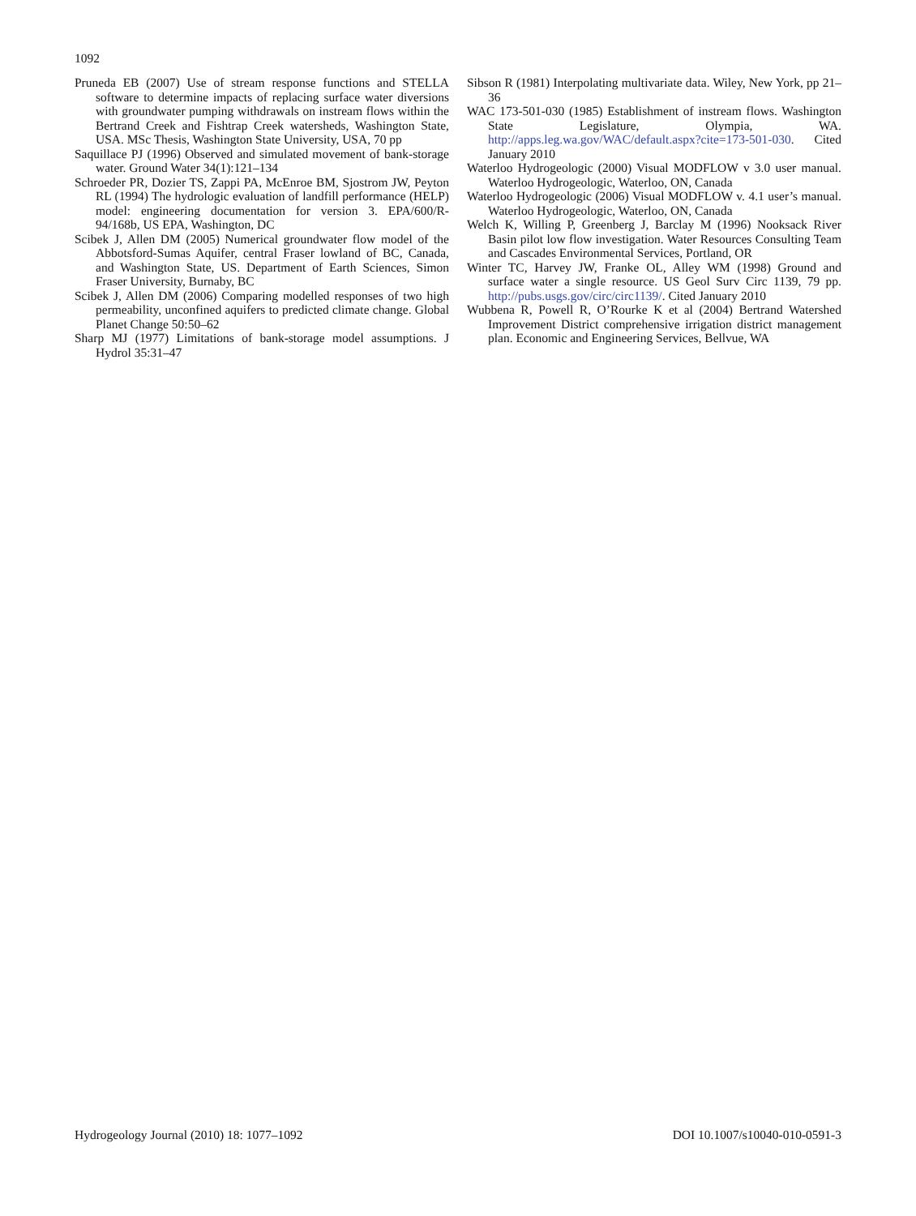1092
Pruneda EB (2007) Use of stream response functions and STELLA software to determine impacts of replacing surface water diversions with groundwater pumping withdrawals on instream flows within the Bertrand Creek and Fishtrap Creek watersheds, Washington State, USA. MSc Thesis, Washington State University, USA, 70 pp
Saquillace PJ (1996) Observed and simulated movement of bank-storage water. Ground Water 34(1):121–134
Schroeder PR, Dozier TS, Zappi PA, McEnroe BM, Sjostrom JW, Peyton RL (1994) The hydrologic evaluation of landfill performance (HELP) model: engineering documentation for version 3. EPA/600/R-94/168b, US EPA, Washington, DC
Scibek J, Allen DM (2005) Numerical groundwater flow model of the Abbotsford-Sumas Aquifer, central Fraser lowland of BC, Canada, and Washington State, US. Department of Earth Sciences, Simon Fraser University, Burnaby, BC
Scibek J, Allen DM (2006) Comparing modelled responses of two high permeability, unconfined aquifers to predicted climate change. Global Planet Change 50:50–62
Sharp MJ (1977) Limitations of bank-storage model assumptions. J Hydrol 35:31–47
Sibson R (1981) Interpolating multivariate data. Wiley, New York, pp 21–36
WAC 173-501-030 (1985) Establishment of instream flows. Washington State Legislature, Olympia, WA. http://apps.leg.wa.gov/WAC/default.aspx?cite=173-501-030. Cited January 2010
Waterloo Hydrogeologic (2000) Visual MODFLOW v 3.0 user manual. Waterloo Hydrogeologic, Waterloo, ON, Canada
Waterloo Hydrogeologic (2006) Visual MODFLOW v. 4.1 user’s manual. Waterloo Hydrogeologic, Waterloo, ON, Canada
Welch K, Willing P, Greenberg J, Barclay M (1996) Nooksack River Basin pilot low flow investigation. Water Resources Consulting Team and Cascades Environmental Services, Portland, OR
Winter TC, Harvey JW, Franke OL, Alley WM (1998) Ground and surface water a single resource. US Geol Surv Circ 1139, 79 pp. http://pubs.usgs.gov/circ/circ1139/. Cited January 2010
Wubbena R, Powell R, O’Rourke K et al (2004) Bertrand Watershed Improvement District comprehensive irrigation district management plan. Economic and Engineering Services, Bellvue, WA
Hydrogeology Journal (2010) 18: 1077–1092 DOI 10.1007/s10040-010-0591-3